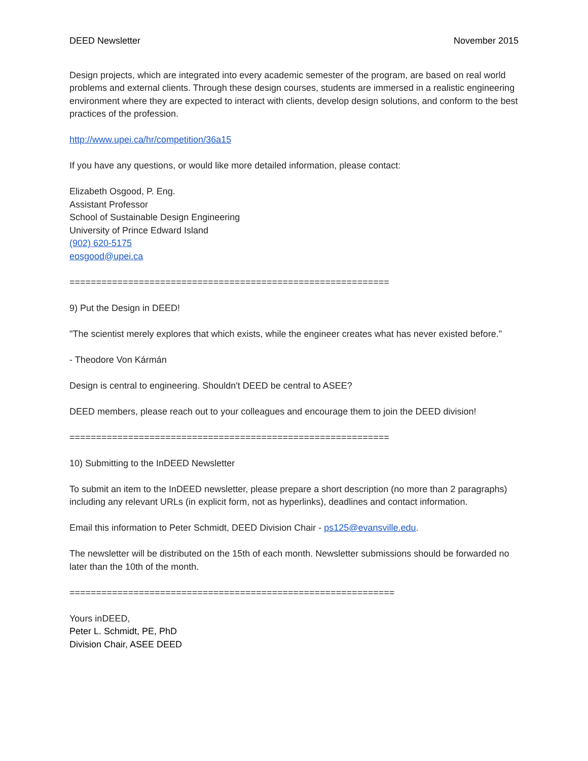DEED Newsletter November 2015
Design projects, which are integrated into every academic semester of the program, are based on real world problems and external clients. Through these design courses, students are immersed in a realistic engineering environment where they are expected to interact with clients, develop design solutions, and conform to the best practices of the profession.
http://www.upei.ca/hr/competition/36a15
If you have any questions, or would like more detailed information, please contact:
Elizabeth Osgood, P. Eng.
Assistant Professor
School of Sustainable Design Engineering
University of Prince Edward Island
(902) 620-5175
eosgood@upei.ca
============================================================
9) Put the Design in DEED!
"The scientist merely explores that which exists, while the engineer creates what has never existed before."
- Theodore Von Kármán
Design is central to engineering. Shouldn't DEED be central to ASEE?
DEED members, please reach out to your colleagues and encourage them to join the DEED division!
============================================================
10) Submitting to the InDEED Newsletter
To submit an item to the InDEED newsletter, please prepare a short description (no more than 2 paragraphs) including any relevant URLs (in explicit form, not as hyperlinks), deadlines and contact information.
Email this information to Peter Schmidt, DEED Division Chair - ps125@evansville.edu.
The newsletter will be distributed on the 15th of each month. Newsletter submissions should be forwarded no later than the 10th of the month.
=============================================================
Yours inDEED,
Peter L. Schmidt, PE, PhD
Division Chair, ASEE DEED